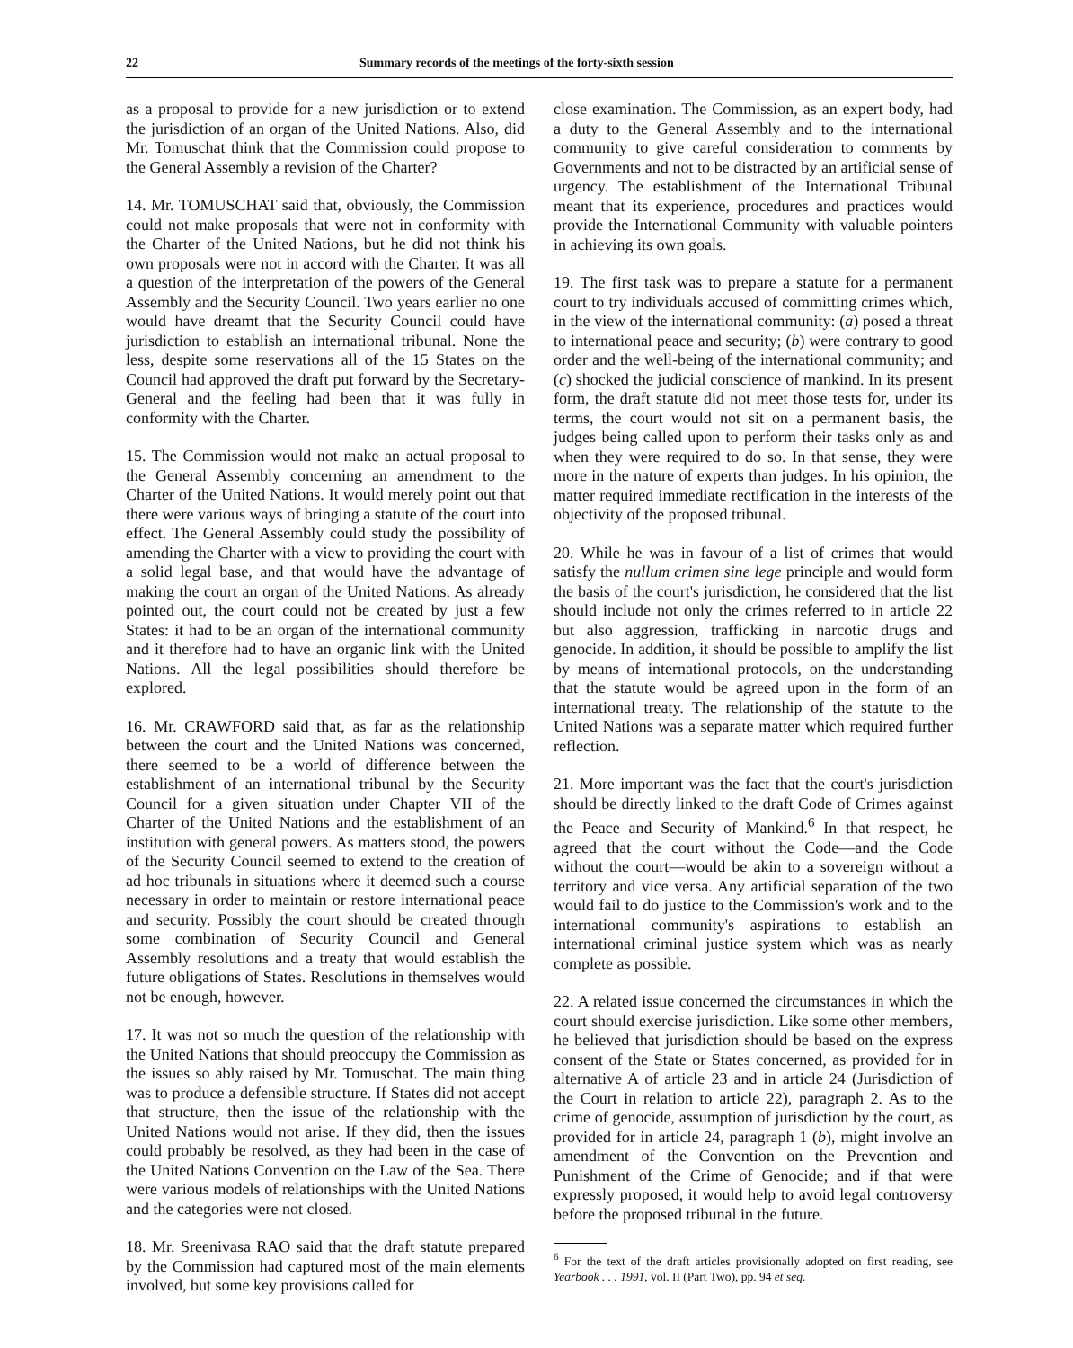22 Summary records of the meetings of the forty-sixth session
as a proposal to provide for a new jurisdiction or to extend the jurisdiction of an organ of the United Nations. Also, did Mr. Tomuschat think that the Commission could propose to the General Assembly a revision of the Charter?
14. Mr. TOMUSCHAT said that, obviously, the Commission could not make proposals that were not in conformity with the Charter of the United Nations, but he did not think his own proposals were not in accord with the Charter. It was all a question of the interpretation of the powers of the General Assembly and the Security Council. Two years earlier no one would have dreamt that the Security Council could have jurisdiction to establish an international tribunal. None the less, despite some reservations all of the 15 States on the Council had approved the draft put forward by the Secretary-General and the feeling had been that it was fully in conformity with the Charter.
15. The Commission would not make an actual proposal to the General Assembly concerning an amendment to the Charter of the United Nations. It would merely point out that there were various ways of bringing a statute of the court into effect. The General Assembly could study the possibility of amending the Charter with a view to providing the court with a solid legal base, and that would have the advantage of making the court an organ of the United Nations. As already pointed out, the court could not be created by just a few States: it had to be an organ of the international community and it therefore had to have an organic link with the United Nations. All the legal possibilities should therefore be explored.
16. Mr. CRAWFORD said that, as far as the relationship between the court and the United Nations was concerned, there seemed to be a world of difference between the establishment of an international tribunal by the Security Council for a given situation under Chapter VII of the Charter of the United Nations and the establishment of an institution with general powers. As matters stood, the powers of the Security Council seemed to extend to the creation of ad hoc tribunals in situations where it deemed such a course necessary in order to maintain or restore international peace and security. Possibly the court should be created through some combination of Security Council and General Assembly resolutions and a treaty that would establish the future obligations of States. Resolutions in themselves would not be enough, however.
17. It was not so much the question of the relationship with the United Nations that should preoccupy the Commission as the issues so ably raised by Mr. Tomuschat. The main thing was to produce a defensible structure. If States did not accept that structure, then the issue of the relationship with the United Nations would not arise. If they did, then the issues could probably be resolved, as they had been in the case of the United Nations Convention on the Law of the Sea. There were various models of relationships with the United Nations and the categories were not closed.
18. Mr. Sreenivasa RAO said that the draft statute prepared by the Commission had captured most of the main elements involved, but some key provisions called for
close examination. The Commission, as an expert body, had a duty to the General Assembly and to the international community to give careful consideration to comments by Governments and not to be distracted by an artificial sense of urgency. The establishment of the International Tribunal meant that its experience, procedures and practices would provide the International Community with valuable pointers in achieving its own goals.
19. The first task was to prepare a statute for a permanent court to try individuals accused of committing crimes which, in the view of the international community: (a) posed a threat to international peace and security; (b) were contrary to good order and the well-being of the international community; and (c) shocked the judicial conscience of mankind. In its present form, the draft statute did not meet those tests for, under its terms, the court would not sit on a permanent basis, the judges being called upon to perform their tasks only as and when they were required to do so. In that sense, they were more in the nature of experts than judges. In his opinion, the matter required immediate rectification in the interests of the objectivity of the proposed tribunal.
20. While he was in favour of a list of crimes that would satisfy the nullum crimen sine lege principle and would form the basis of the court's jurisdiction, he considered that the list should include not only the crimes referred to in article 22 but also aggression, trafficking in narcotic drugs and genocide. In addition, it should be possible to amplify the list by means of international protocols, on the understanding that the statute would be agreed upon in the form of an international treaty. The relationship of the statute to the United Nations was a separate matter which required further reflection.
21. More important was the fact that the court's jurisdiction should be directly linked to the draft Code of Crimes against the Peace and Security of Mankind.<sup>6</sup> In that respect, he agreed that the court without the Code—and the Code without the court—would be akin to a sovereign without a territory and vice versa. Any artificial separation of the two would fail to do justice to the Commission's work and to the international community's aspirations to establish an international criminal justice system which was as nearly complete as possible.
22. A related issue concerned the circumstances in which the court should exercise jurisdiction. Like some other members, he believed that jurisdiction should be based on the express consent of the State or States concerned, as provided for in alternative A of article 23 and in article 24 (Jurisdiction of the Court in relation to article 22), paragraph 2. As to the crime of genocide, assumption of jurisdiction by the court, as provided for in article 24, paragraph 1 (b), might involve an amendment of the Convention on the Prevention and Punishment of the Crime of Genocide; and if that were expressly proposed, it would help to avoid legal controversy before the proposed tribunal in the future.
<sup>6</sup> For the text of the draft articles provisionally adopted on first reading, see Yearbook . . . 1991, vol. II (Part Two), pp. 94 et seq.